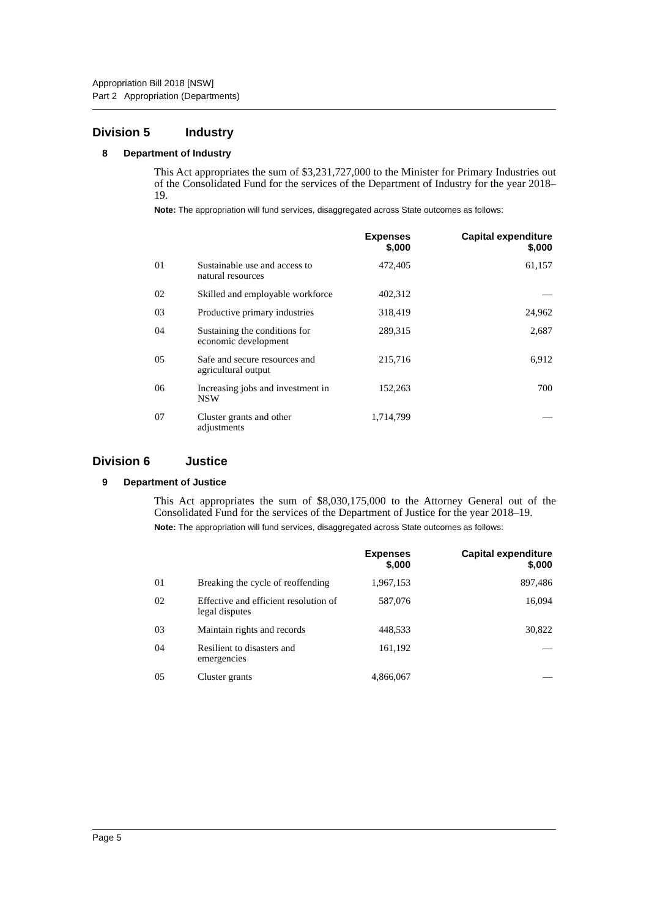Appropriation Bill 2018 [NSW]
Part 2 Appropriation (Departments)
Division 5 Industry
8 Department of Industry
This Act appropriates the sum of $3,231,727,000 to the Minister for Primary Industries out of the Consolidated Fund for the services of the Department of Industry for the year 2018–19.
Note: The appropriation will fund services, disaggregated across State outcomes as follows:
| | | Expenses $,000 | Capital expenditure $,000 |
| --- | --- | --- | --- |
| 01 | Sustainable use and access to natural resources | 472,405 | 61,157 |
| 02 | Skilled and employable workforce | 402,312 | — |
| 03 | Productive primary industries | 318,419 | 24,962 |
| 04 | Sustaining the conditions for economic development | 289,315 | 2,687 |
| 05 | Safe and secure resources and agricultural output | 215,716 | 6,912 |
| 06 | Increasing jobs and investment in NSW | 152,263 | 700 |
| 07 | Cluster grants and other adjustments | 1,714,799 | — |
Division 6 Justice
9 Department of Justice
This Act appropriates the sum of $8,030,175,000 to the Attorney General out of the Consolidated Fund for the services of the Department of Justice for the year 2018–19.
Note: The appropriation will fund services, disaggregated across State outcomes as follows:
| | | Expenses $,000 | Capital expenditure $,000 |
| --- | --- | --- | --- |
| 01 | Breaking the cycle of reoffending | 1,967,153 | 897,486 |
| 02 | Effective and efficient resolution of legal disputes | 587,076 | 16,094 |
| 03 | Maintain rights and records | 448,533 | 30,822 |
| 04 | Resilient to disasters and emergencies | 161,192 | — |
| 05 | Cluster grants | 4,866,067 | — |
Page 5